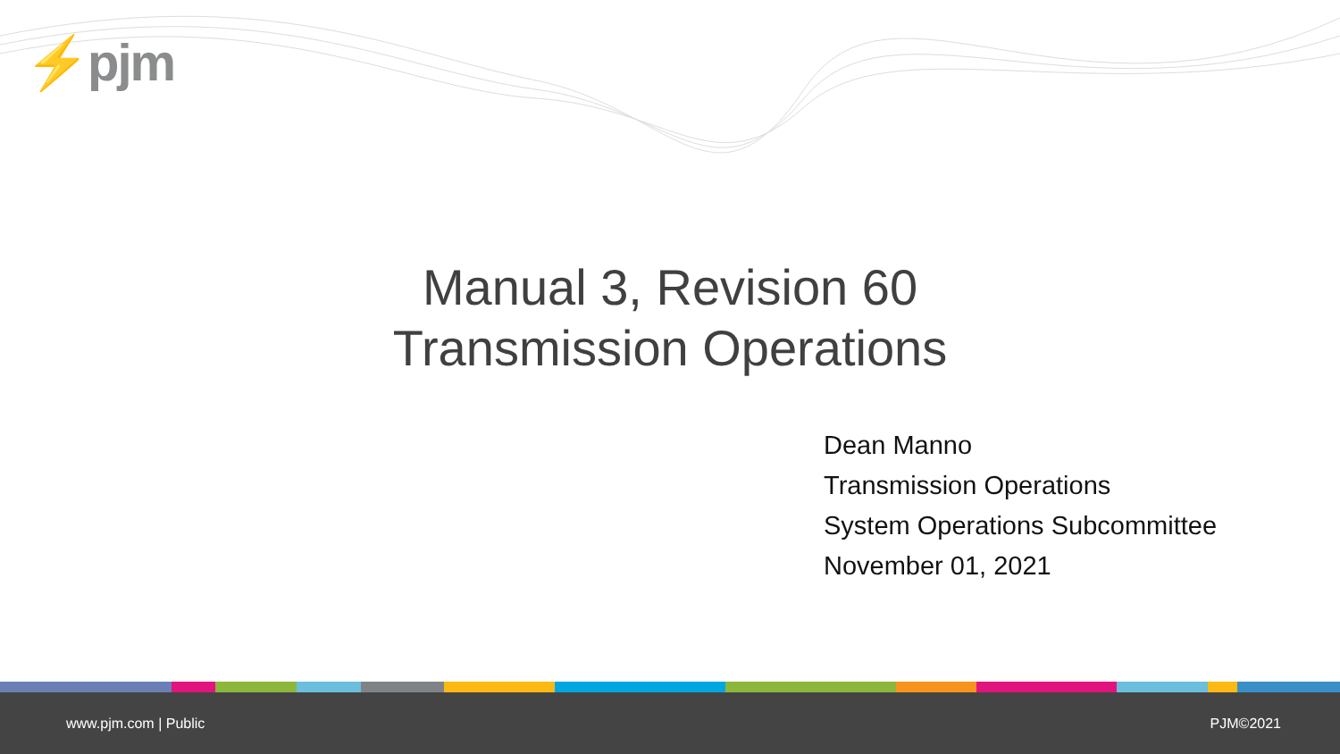⚡pjm
Manual 3, Revision 60
Transmission Operations
Dean Manno
Transmission Operations
System Operations Subcommittee
November 01, 2021
www.pjm.com | Public PJM©2021